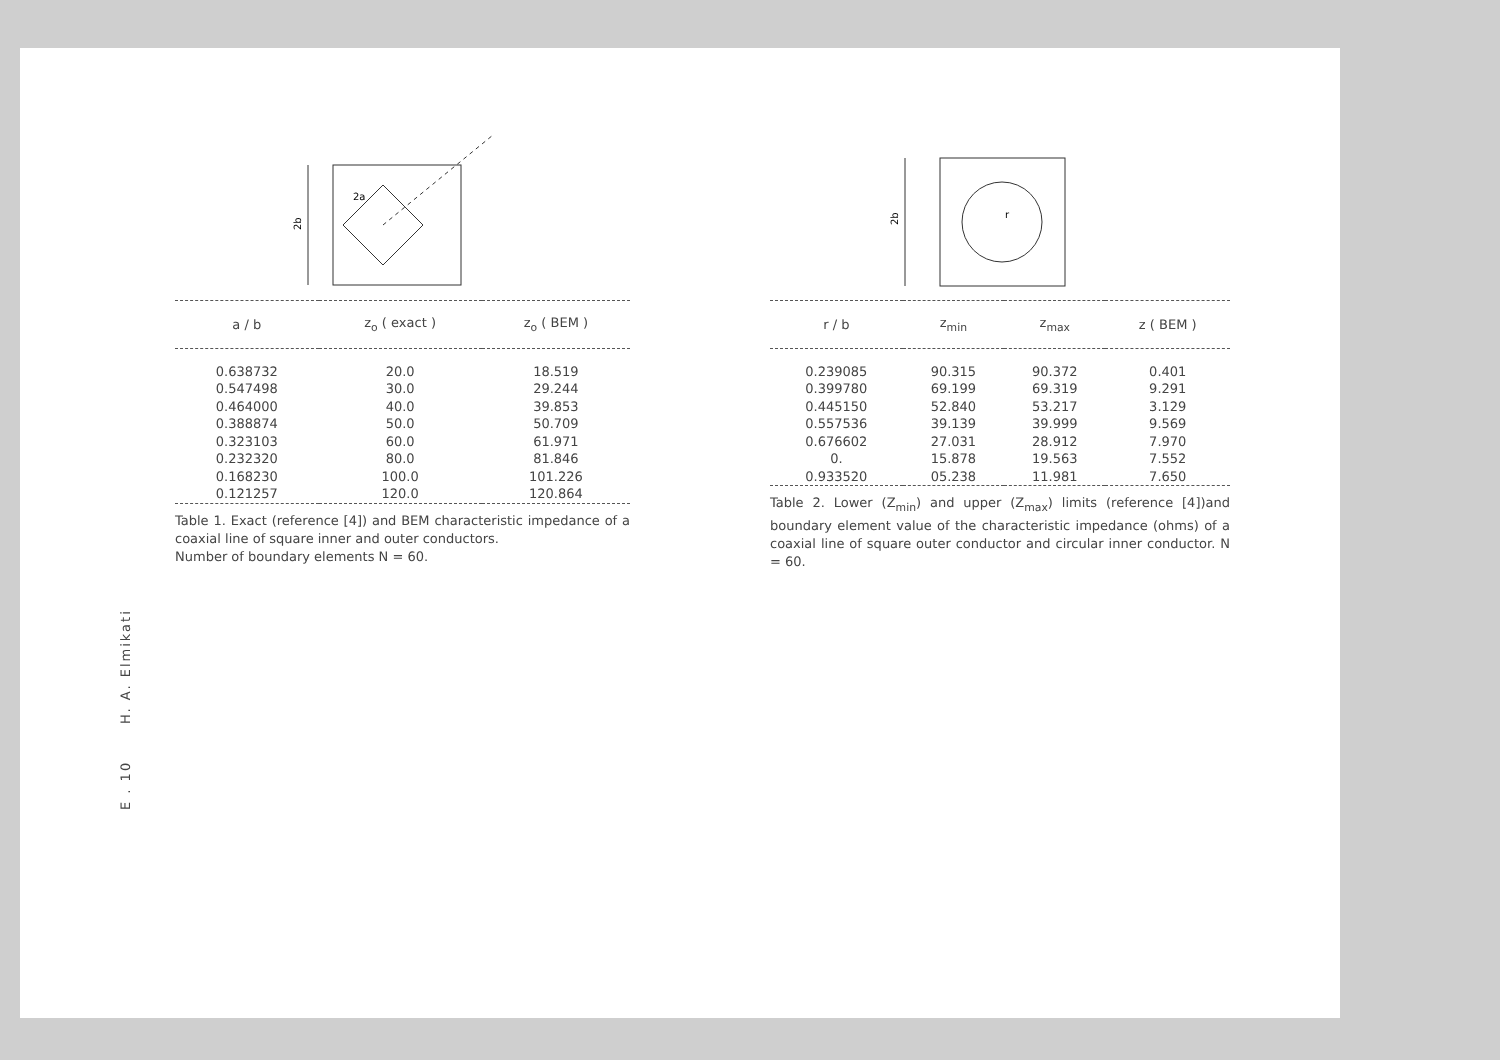E . 10 H. A. Elmikati
2b
2a
| a / b | z<sub>o</sub> ( exact ) | z<sub>o</sub> ( BEM ) |
| --- | --- | --- |
| 0.638732 | 20.0 | 18.519 |
| 0.547498 | 30.0 | 29.244 |
| 0.464000 | 40.0 | 39.853 |
| 0.388874 | 50.0 | 50.709 |
| 0.323103 | 60.0 | 61.971 |
| 0.232320 | 80.0 | 81.846 |
| 0.168230 | 100.0 | 101.226 |
| 0.121257 | 120.0 | 120.864 |
Table 1. Exact (reference [4]) and BEM characteristic impedance of a coaxial line of square inner and outer conductors.
Number of boundary elements N = 60.
2b
r
| r / b | z<sub>min</sub> | z<sub>max</sub> | z ( BEM ) |
| --- | --- | --- | --- |
| 0.239085 | 90.315 | 90.372 | 0.401 |
| 0.399780 | 69.199 | 69.319 | 9.291 |
| 0.445150 | 52.840 | 53.217 | 3.129 |
| 0.557536 | 39.139 | 39.999 | 9.569 |
| 0.676602 | 27.031 | 28.912 | 7.970 |
| 0. | 15.878 | 19.563 | 7.552 |
| 0.933520 | 05.238 | 11.981 | 7.650 |
Table 2. Lower (Z<sub>min</sub>) and upper (Z<sub>max</sub>) limits (reference [4])and boundary element value of the characteristic impedance (ohms) of a coaxial line of square outer conductor and circular inner conductor. N = 60.